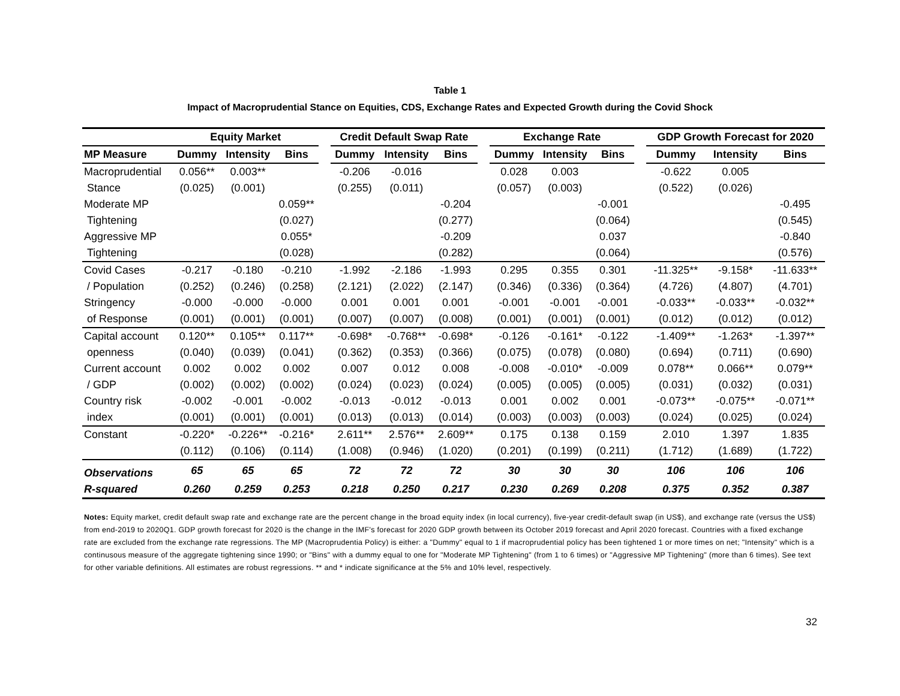Table 1
Impact of Macroprudential Stance on Equities, CDS, Exchange Rates and Expected Growth during the Covid Shock
| | Equity Market | | | | Credit Default Swap Rate | | | | Exchange Rate | | | | GDP Growth Forecast for 2020 | | |
| --- | --- | --- | --- | --- | --- | --- | --- | --- | --- | --- | --- | --- | --- | --- | --- |
| MP Measure | Dummy | Intensity | Bins | | Dummy | Intensity | Bins | | Dummy | Intensity | Bins | | Dummy | Intensity | Bins |
| Macroprudential | 0.056** | 0.003** | | | -0.206 | -0.016 | | | 0.028 | 0.003 | | | -0.622 | 0.005 | |
| Stance | (0.025) | (0.001) | | | (0.255) | (0.011) | | | (0.057) | (0.003) | | | (0.522) | (0.026) | |
| Moderate MP | | | 0.059** | | | | -0.204 | | | | -0.001 | | | | -0.495 |
| Tightening | | | (0.027) | | | | (0.277) | | | | (0.064) | | | | (0.545) |
| Aggressive MP | | | 0.055* | | | | -0.209 | | | | 0.037 | | | | -0.840 |
| Tightening | | | (0.028) | | | | (0.282) | | | | (0.064) | | | | (0.576) |
| Covid Cases | -0.217 | -0.180 | -0.210 | | -1.992 | -2.186 | -1.993 | | 0.295 | 0.355 | 0.301 | | -11.325** | -9.158* | -11.633** |
| / Population | (0.252) | (0.246) | (0.258) | | (2.121) | (2.022) | (2.147) | | (0.346) | (0.336) | (0.364) | | (4.726) | (4.807) | (4.701) |
| Stringency | -0.000 | -0.000 | -0.000 | | 0.001 | 0.001 | 0.001 | | -0.001 | -0.001 | -0.001 | | -0.033** | -0.033** | -0.032** |
| of Response | (0.001) | (0.001) | (0.001) | | (0.007) | (0.007) | (0.008) | | (0.001) | (0.001) | (0.001) | | (0.012) | (0.012) | (0.012) |
| Capital account | 0.120** | 0.105** | 0.117** | | -0.698* | -0.768** | -0.698* | | -0.126 | -0.161* | -0.122 | | -1.409** | -1.263* | -1.397** |
| openness | (0.040) | (0.039) | (0.041) | | (0.362) | (0.353) | (0.366) | | (0.075) | (0.078) | (0.080) | | (0.694) | (0.711) | (0.690) |
| Current account | 0.002 | 0.002 | 0.002 | | 0.007 | 0.012 | 0.008 | | -0.008 | -0.010* | -0.009 | | 0.078** | 0.066** | 0.079** |
| / GDP | (0.002) | (0.002) | (0.002) | | (0.024) | (0.023) | (0.024) | | (0.005) | (0.005) | (0.005) | | (0.031) | (0.032) | (0.031) |
| Country risk | -0.002 | -0.001 | -0.002 | | -0.013 | -0.012 | -0.013 | | 0.001 | 0.002 | 0.001 | | -0.073** | -0.075** | -0.071** |
| index | (0.001) | (0.001) | (0.001) | | (0.013) | (0.013) | (0.014) | | (0.003) | (0.003) | (0.003) | | (0.024) | (0.025) | (0.024) |
| Constant | -0.220* | -0.226** | -0.216* | | 2.611** | 2.576** | 2.609** | | 0.175 | 0.138 | 0.159 | | 2.010 | 1.397 | 1.835 |
| | (0.112) | (0.106) | (0.114) | | (1.008) | (0.946) | (1.020) | | (0.201) | (0.199) | (0.211) | | (1.712) | (1.689) | (1.722) |
| Observations | 65 | 65 | 65 | | 72 | 72 | 72 | | 30 | 30 | 30 | | 106 | 106 | 106 |
| R-squared | 0.260 | 0.259 | 0.253 | | 0.218 | 0.250 | 0.217 | | 0.230 | 0.269 | 0.208 | | 0.375 | 0.352 | 0.387 |
Notes: Equity market, credit default swap rate and exchange rate are the percent change in the broad equity index (in local currency), five-year credit-default swap (in US$), and exchange rate (versus the US$) from end-2019 to 2020Q1. GDP growth forecast for 2020 is the change in the IMF's forecast for 2020 GDP growth between its October 2019 forecast and April 2020 forecast. Countries with a fixed exchange rate are excluded from the exchange rate regressions. The MP (Macroprudentia Policy) is either: a "Dummy" equal to 1 if macroprudential policy has been tightened 1 or more times on net; "Intensity" which is a continusous measure of the aggregate tightening since 1990; or "Bins" with a dummy equal to one for "Moderate MP Tightening" (from 1 to 6 times) or "Aggressive MP Tightening" (more than 6 times). See text for other variable definitions. All estimates are robust regressions. ** and * indicate significance at the 5% and 10% level, respectively.
32